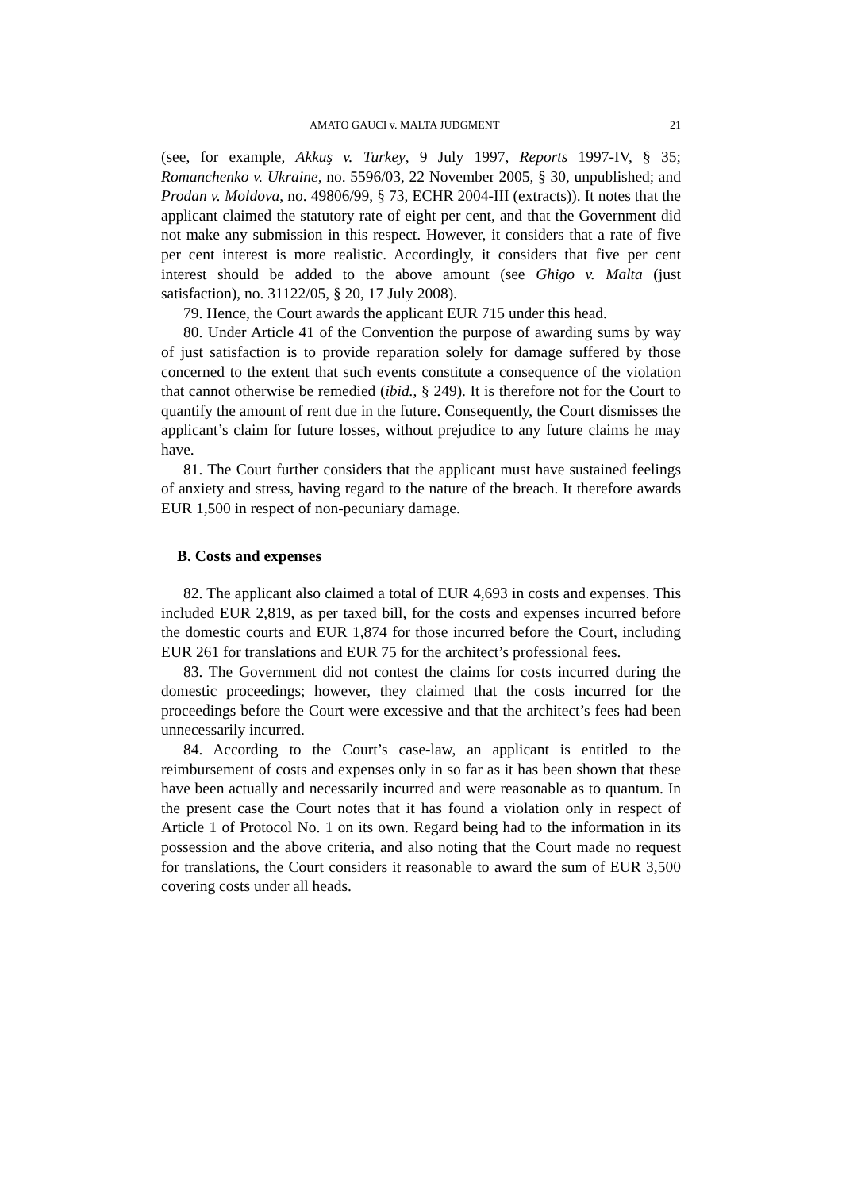AMATO GAUCI v. MALTA JUDGMENT 21
(see, for example, Akkuş v. Turkey, 9 July 1997, Reports 1997-IV, § 35; Romanchenko v. Ukraine, no. 5596/03, 22 November 2005, § 30, unpublished; and Prodan v. Moldova, no. 49806/99, § 73, ECHR 2004-III (extracts)). It notes that the applicant claimed the statutory rate of eight per cent, and that the Government did not make any submission in this respect. However, it considers that a rate of five per cent interest is more realistic. Accordingly, it considers that five per cent interest should be added to the above amount (see Ghigo v. Malta (just satisfaction), no. 31122/05, § 20, 17 July 2008).
79. Hence, the Court awards the applicant EUR 715 under this head.
80. Under Article 41 of the Convention the purpose of awarding sums by way of just satisfaction is to provide reparation solely for damage suffered by those concerned to the extent that such events constitute a consequence of the violation that cannot otherwise be remedied (ibid., § 249). It is therefore not for the Court to quantify the amount of rent due in the future. Consequently, the Court dismisses the applicant’s claim for future losses, without prejudice to any future claims he may have.
81. The Court further considers that the applicant must have sustained feelings of anxiety and stress, having regard to the nature of the breach. It therefore awards EUR 1,500 in respect of non-pecuniary damage.
B. Costs and expenses
82. The applicant also claimed a total of EUR 4,693 in costs and expenses. This included EUR 2,819, as per taxed bill, for the costs and expenses incurred before the domestic courts and EUR 1,874 for those incurred before the Court, including EUR 261 for translations and EUR 75 for the architect’s professional fees.
83. The Government did not contest the claims for costs incurred during the domestic proceedings; however, they claimed that the costs incurred for the proceedings before the Court were excessive and that the architect’s fees had been unnecessarily incurred.
84. According to the Court’s case-law, an applicant is entitled to the reimbursement of costs and expenses only in so far as it has been shown that these have been actually and necessarily incurred and were reasonable as to quantum. In the present case the Court notes that it has found a violation only in respect of Article 1 of Protocol No. 1 on its own. Regard being had to the information in its possession and the above criteria, and also noting that the Court made no request for translations, the Court considers it reasonable to award the sum of EUR 3,500 covering costs under all heads.